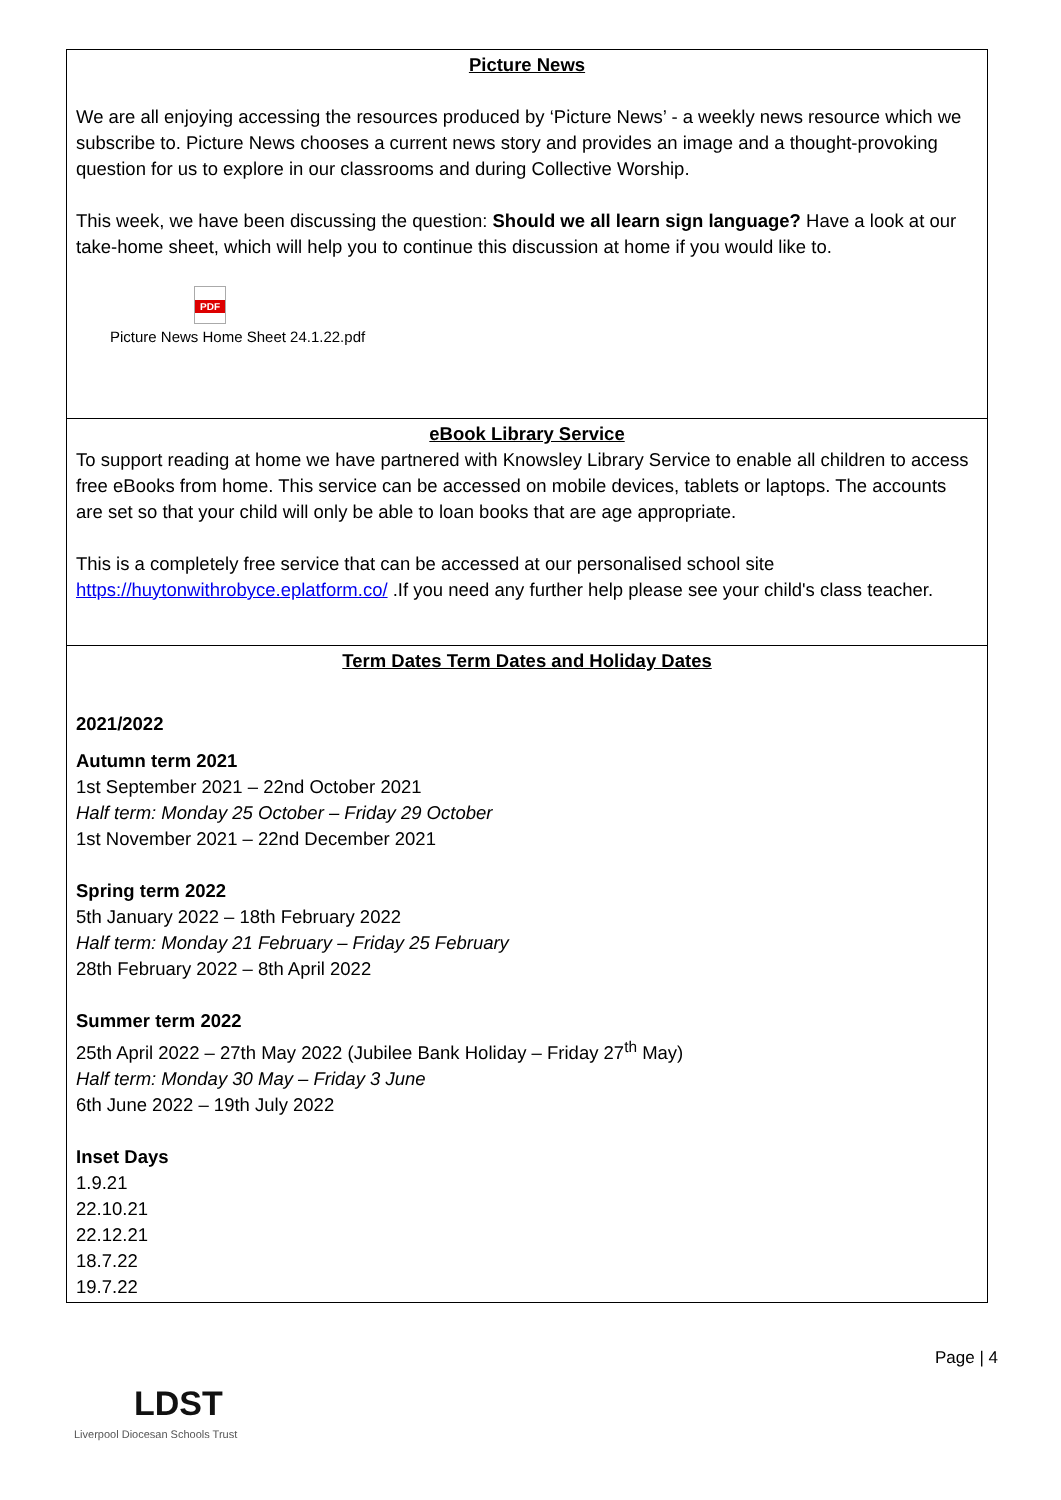| Picture News We are all enjoying accessing the resources produced by ‘Picture News’ - a weekly news resource which we subscribe to. Picture News chooses a current news story and provides an image and a thought-provoking question for us to explore in our classrooms and during Collective Worship. This week, we have been discussing the question: Should we all learn sign language? Have a look at our take-home sheet, which will help you to continue this discussion at home if you would like to. PDF Picture News Home Sheet 24.1.22.pdf |
| eBook Library Service To support reading at home we have partnered with Knowsley Library Service to enable all children to access free eBooks from home. This service can be accessed on mobile devices, tablets or laptops. The accounts are set so that your child will only be able to loan books that are age appropriate. This is a completely free service that can be accessed at our personalised school site https://huytonwithrobyce.eplatform.co/ .If you need any further help please see your child's class teacher. |
| Term Dates Term Dates and Holiday Dates 2021/2022 Autumn term 2021 1st September 2021 – 22nd October 2021 Half term: Monday 25 October – Friday 29 October 1st November 2021 – 22nd December 2021 Spring term 2022 5th January 2022 – 18th February 2022 Half term: Monday 21 February – Friday 25 February 28th February 2022 – 8th April 2022 Summer term 2022 25th April 2022 – 27th May 2022 (Jubilee Bank Holiday – Friday 27<sup>th</sup> May) Half term: Monday 30 May – Friday 3 June 6th June 2022 – 19th July 2022 Inset Days 1.9.21 22.10.21 22.12.21 18.7.22 19.7.22 |
Page | 4
LDST
Liverpool Diocesan Schools Trust